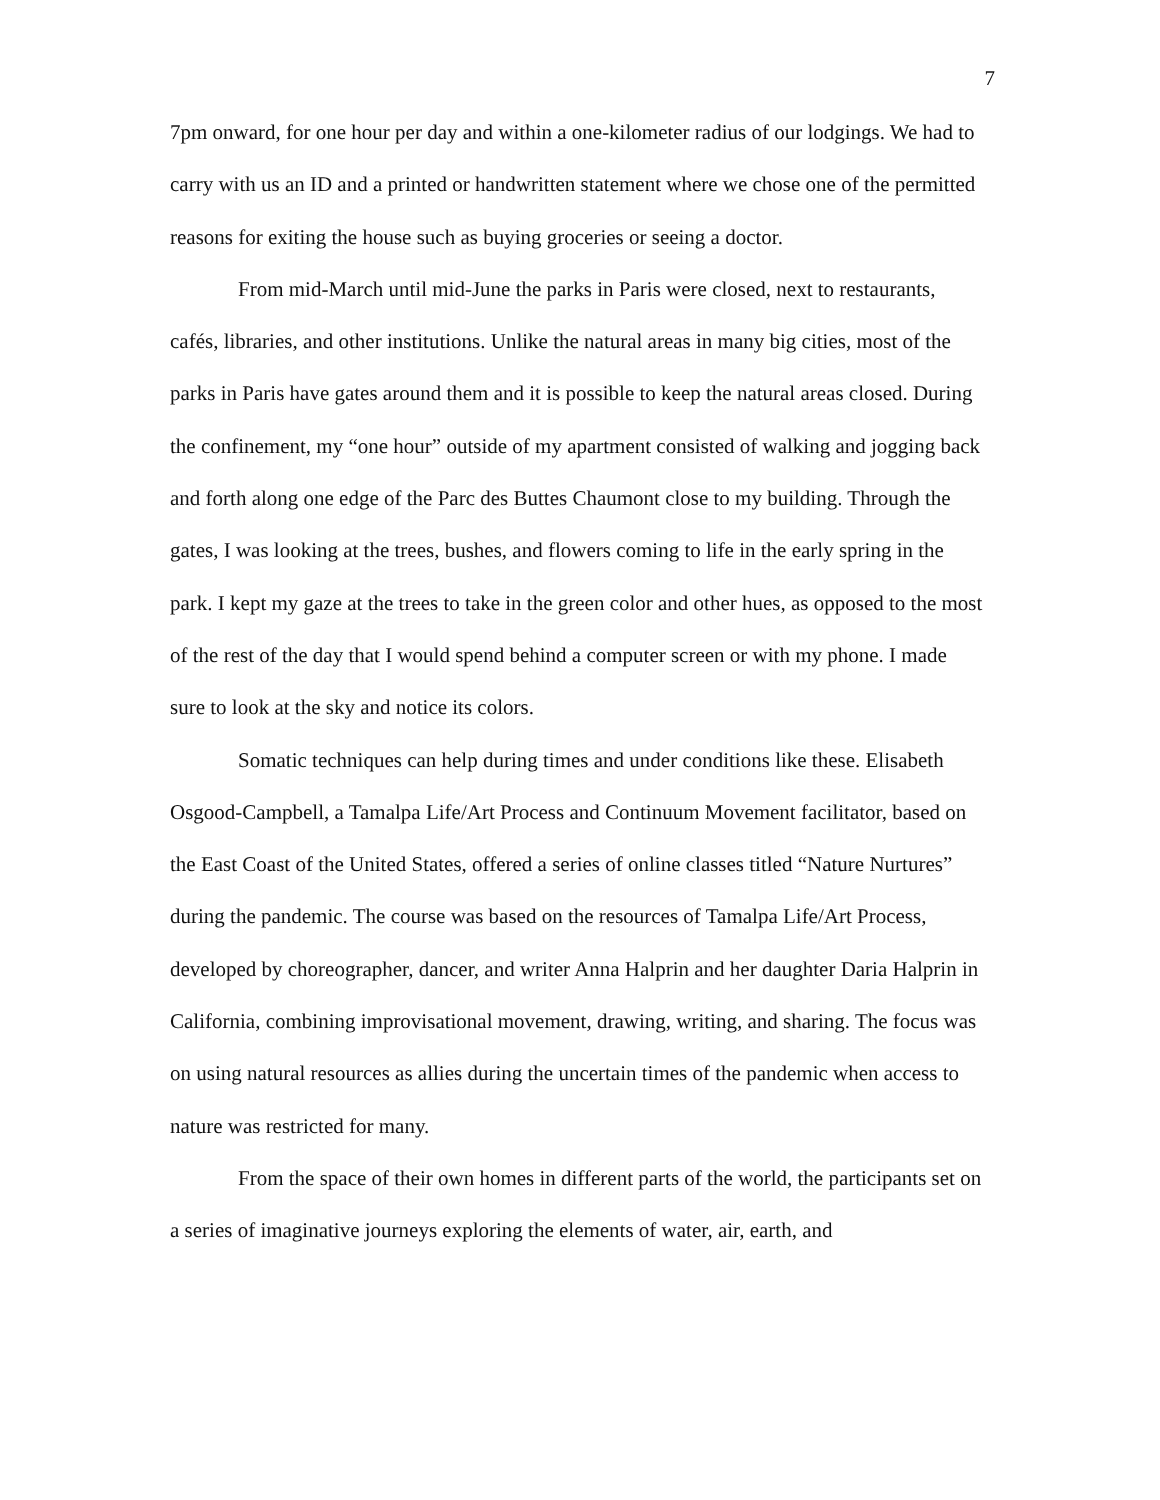7
7pm onward, for one hour per day and within a one-kilometer radius of our lodgings. We had to carry with us an ID and a printed or handwritten statement where we chose one of the permitted reasons for exiting the house such as buying groceries or seeing a doctor.
From mid-March until mid-June the parks in Paris were closed, next to restaurants, cafés, libraries, and other institutions. Unlike the natural areas in many big cities, most of the parks in Paris have gates around them and it is possible to keep the natural areas closed. During the confinement, my “one hour” outside of my apartment consisted of walking and jogging back and forth along one edge of the Parc des Buttes Chaumont close to my building. Through the gates, I was looking at the trees, bushes, and flowers coming to life in the early spring in the park. I kept my gaze at the trees to take in the green color and other hues, as opposed to the most of the rest of the day that I would spend behind a computer screen or with my phone. I made sure to look at the sky and notice its colors.
Somatic techniques can help during times and under conditions like these. Elisabeth Osgood-Campbell, a Tamalpa Life/Art Process and Continuum Movement facilitator, based on the East Coast of the United States, offered a series of online classes titled “Nature Nurtures” during the pandemic. The course was based on the resources of Tamalpa Life/Art Process, developed by choreographer, dancer, and writer Anna Halprin and her daughter Daria Halprin in California, combining improvisational movement, drawing, writing, and sharing. The focus was on using natural resources as allies during the uncertain times of the pandemic when access to nature was restricted for many.
From the space of their own homes in different parts of the world, the participants set on a series of imaginative journeys exploring the elements of water, air, earth, and